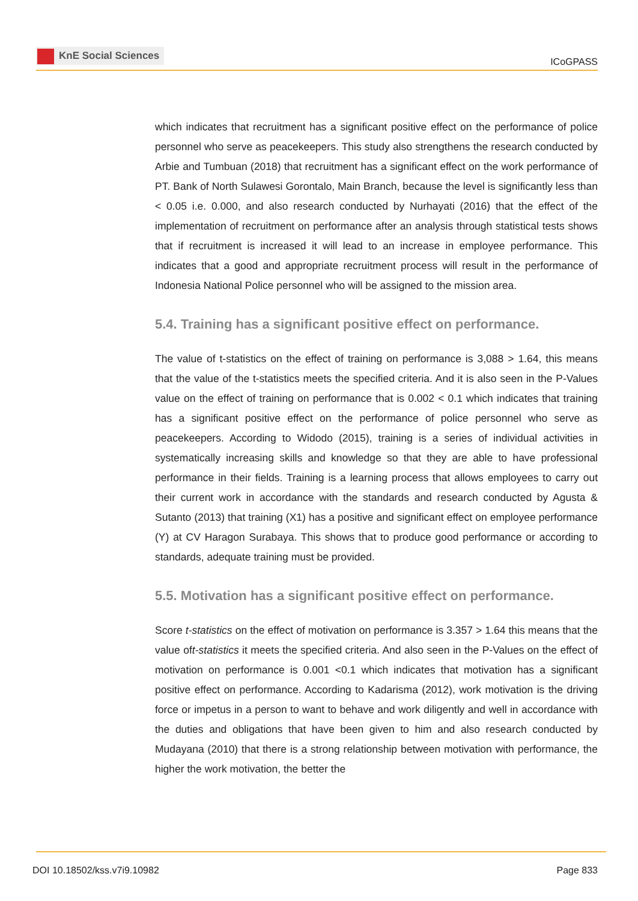KnE Social Sciences
ICoGPASS
which indicates that recruitment has a significant positive effect on the performance of police personnel who serve as peacekeepers. This study also strengthens the research conducted by Arbie and Tumbuan (2018) that recruitment has a significant effect on the work performance of PT. Bank of North Sulawesi Gorontalo, Main Branch, because the level is significantly less than < 0.05 i.e. 0.000, and also research conducted by Nurhayati (2016) that the effect of the implementation of recruitment on performance after an analysis through statistical tests shows that if recruitment is increased it will lead to an increase in employee performance. This indicates that a good and appropriate recruitment process will result in the performance of Indonesia National Police personnel who will be assigned to the mission area.
5.4. Training has a significant positive effect on performance.
The value of t-statistics on the effect of training on performance is 3,088 > 1.64, this means that the value of the t-statistics meets the specified criteria. And it is also seen in the P-Values value on the effect of training on performance that is 0.002 < 0.1 which indicates that training has a significant positive effect on the performance of police personnel who serve as peacekeepers. According to Widodo (2015), training is a series of individual activities in systematically increasing skills and knowledge so that they are able to have professional performance in their fields. Training is a learning process that allows employees to carry out their current work in accordance with the standards and research conducted by Agusta & Sutanto (2013) that training (X1) has a positive and significant effect on employee performance (Y) at CV Haragon Surabaya. This shows that to produce good performance or according to standards, adequate training must be provided.
5.5. Motivation has a significant positive effect on performance.
Score t-statistics on the effect of motivation on performance is 3.357 > 1.64 this means that the value oft-statistics it meets the specified criteria. And also seen in the P-Values on the effect of motivation on performance is 0.001 <0.1 which indicates that motivation has a significant positive effect on performance. According to Kadarisma (2012), work motivation is the driving force or impetus in a person to want to behave and work diligently and well in accordance with the duties and obligations that have been given to him and also research conducted by Mudayana (2010) that there is a strong relationship between motivation with performance, the higher the work motivation, the better the
DOI 10.18502/kss.v7i9.10982 Page 833